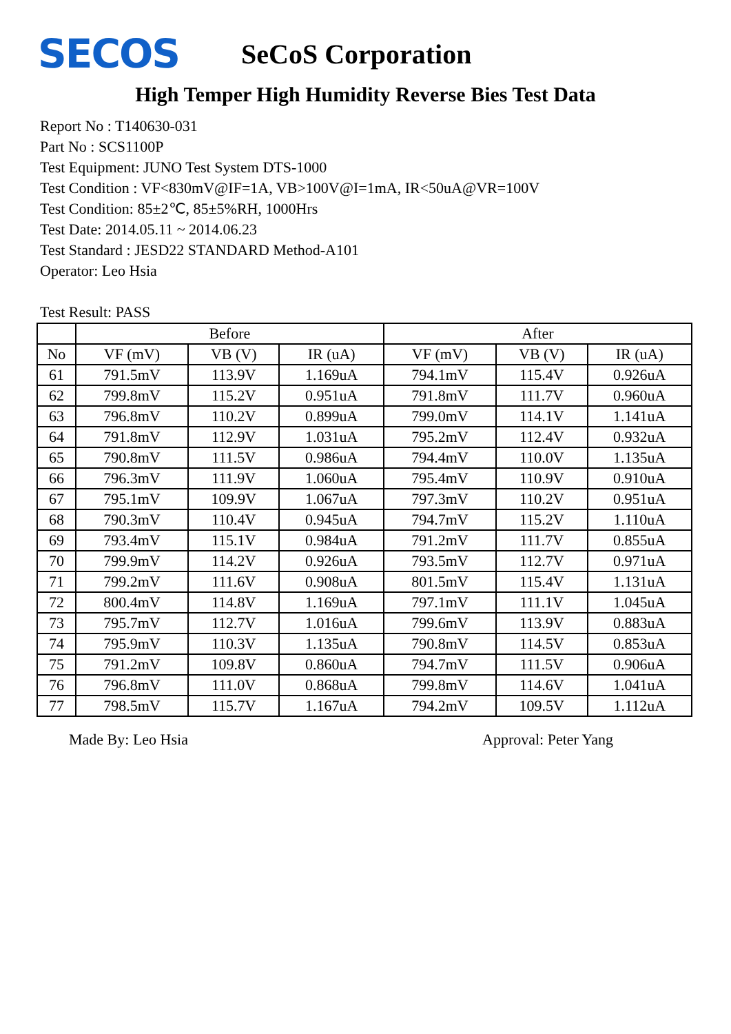SECOS
SeCoS Corporation
High Temper High Humidity Reverse Bies Test Data
Report No : T140630-031
Part No : SCS1100P
Test Equipment: JUNO Test System DTS-1000
Test Condition : VF<830mV@IF=1A, VB>100V@I=1mA, IR<50uA@VR=100V
Test Condition: 85±2℃, 85±5%RH, 1000Hrs
Test Date: 2014.05.11 ~ 2014.06.23
Test Standard : JESD22 STANDARD Method-A101
Operator: Leo Hsia
Test Result: PASS
| | Before | | | After | | |
| --- | --- | --- | --- | --- | --- | --- |
| No | VF (mV) | VB (V) | IR (uA) | VF (mV) | VB (V) | IR (uA) |
| 61 | 791.5mV | 113.9V | 1.169uA | 794.1mV | 115.4V | 0.926uA |
| 62 | 799.8mV | 115.2V | 0.951uA | 791.8mV | 111.7V | 0.960uA |
| 63 | 796.8mV | 110.2V | 0.899uA | 799.0mV | 114.1V | 1.141uA |
| 64 | 791.8mV | 112.9V | 1.031uA | 795.2mV | 112.4V | 0.932uA |
| 65 | 790.8mV | 111.5V | 0.986uA | 794.4mV | 110.0V | 1.135uA |
| 66 | 796.3mV | 111.9V | 1.060uA | 795.4mV | 110.9V | 0.910uA |
| 67 | 795.1mV | 109.9V | 1.067uA | 797.3mV | 110.2V | 0.951uA |
| 68 | 790.3mV | 110.4V | 0.945uA | 794.7mV | 115.2V | 1.110uA |
| 69 | 793.4mV | 115.1V | 0.984uA | 791.2mV | 111.7V | 0.855uA |
| 70 | 799.9mV | 114.2V | 0.926uA | 793.5mV | 112.7V | 0.971uA |
| 71 | 799.2mV | 111.6V | 0.908uA | 801.5mV | 115.4V | 1.131uA |
| 72 | 800.4mV | 114.8V | 1.169uA | 797.1mV | 111.1V | 1.045uA |
| 73 | 795.7mV | 112.7V | 1.016uA | 799.6mV | 113.9V | 0.883uA |
| 74 | 795.9mV | 110.3V | 1.135uA | 790.8mV | 114.5V | 0.853uA |
| 75 | 791.2mV | 109.8V | 0.860uA | 794.7mV | 111.5V | 0.906uA |
| 76 | 796.8mV | 111.0V | 0.868uA | 799.8mV | 114.6V | 1.041uA |
| 77 | 798.5mV | 115.7V | 1.167uA | 794.2mV | 109.5V | 1.112uA |
Made By: Leo Hsia Approval: Peter Yang